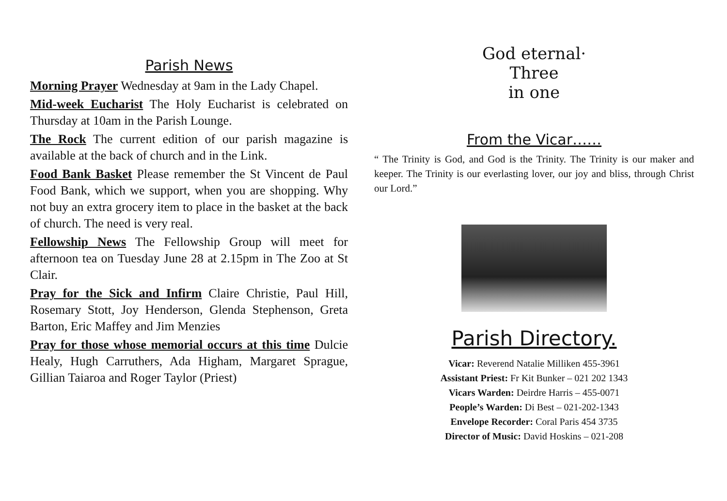Parish News
Morning Prayer Wednesday at 9am in the Lady Chapel.
Mid-week Eucharist The Holy Eucharist is celebrated on Thursday at 10am in the Parish Lounge.
The Rock The current edition of our parish magazine is available at the back of church and in the Link.
Food Bank Basket Please remember the St Vincent de Paul Food Bank, which we support, when you are shopping. Why not buy an extra grocery item to place in the basket at the back of church. The need is very real.
Fellowship News The Fellowship Group will meet for afternoon tea on Tuesday June 28 at 2.15pm in The Zoo at St Clair.
Pray for the Sick and Infirm Claire Christie, Paul Hill, Rosemary Stott, Joy Henderson, Glenda Stephenson, Greta Barton, Eric Maffey and Jim Menzies
Pray for those whose memorial occurs at this time Dulcie Healy, Hugh Carruthers, Ada Higham, Margaret Sprague, Gillian Taiaroa and Roger Taylor (Priest)
God eternal·
Three
in one
From the Vicar……
“ The Trinity is God, and God is the Trinity. The Trinity is our maker and keeper. The Trinity is our everlasting lover, our joy and bliss, through Christ our Lord.”
Parish Directory.
Vicar: Reverend Natalie Milliken 455-3961
Assistant Priest: Fr Kit Bunker – 021 202 1343
Vicars Warden: Deirdre Harris – 455-0071
People’s Warden: Di Best – 021-202-1343
Envelope Recorder: Coral Paris 454 3735
Director of Music: David Hoskins – 021-208